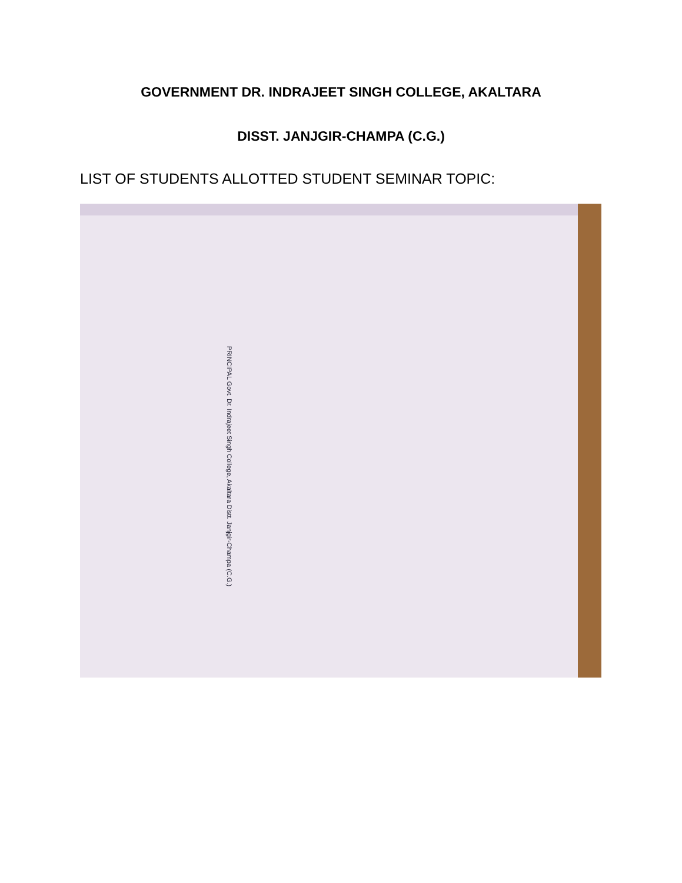GOVERNMENT DR. INDRAJEET SINGH COLLEGE, AKALTARA
DISST. JANJGIR-CHAMPA (C.G.)
LIST OF STUDENTS ALLOTTED STUDENT SEMINAR TOPIC:
PRINCIPAL Govt. Dr. Indrajeet Singh College, Akaltara Distt. Janjgir-Champa (C.G.)